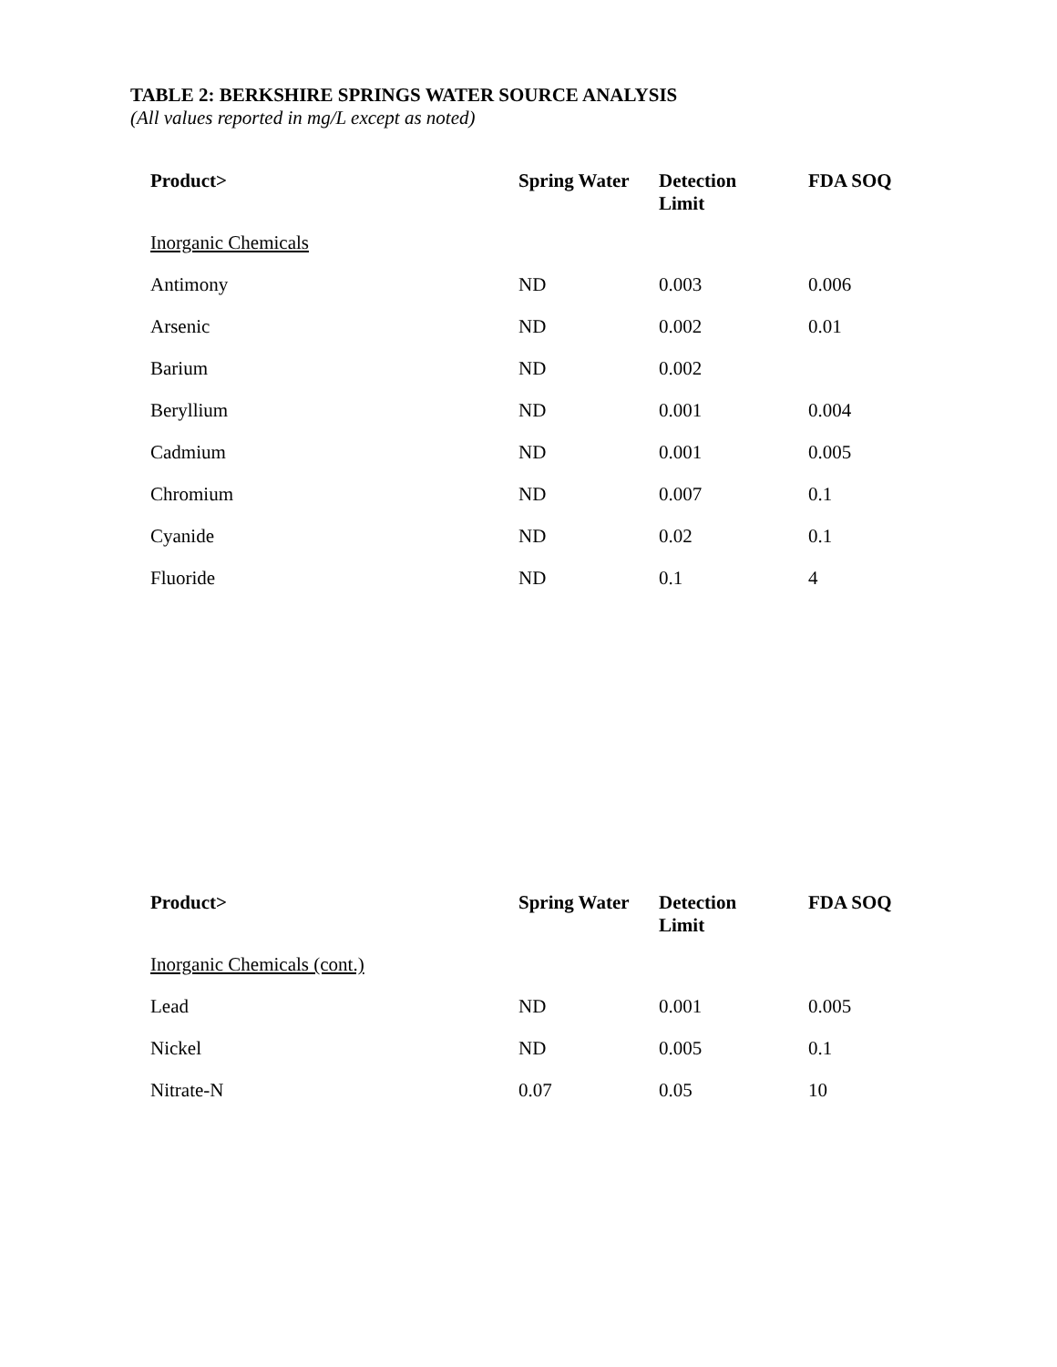TABLE 2: BERKSHIRE SPRINGS WATER SOURCE ANALYSIS
(All values reported in mg/L except as noted)
| Product> | Spring Water | Detection Limit | FDA SOQ |
| --- | --- | --- | --- |
| Inorganic Chemicals | | | |
| Antimony | ND | 0.003 | 0.006 |
| Arsenic | ND | 0.002 | 0.01 |
| Barium | ND | 0.002 | |
| Beryllium | ND | 0.001 | 0.004 |
| Cadmium | ND | 0.001 | 0.005 |
| Chromium | ND | 0.007 | 0.1 |
| Cyanide | ND | 0.02 | 0.1 |
| Fluoride | ND | 0.1 | 4 |
| Product> | Spring Water | Detection Limit | FDA SOQ |
| --- | --- | --- | --- |
| Inorganic Chemicals (cont.) | | | |
| Lead | ND | 0.001 | 0.005 |
| Nickel | ND | 0.005 | 0.1 |
| Nitrate-N | 0.07 | 0.05 | 10 |